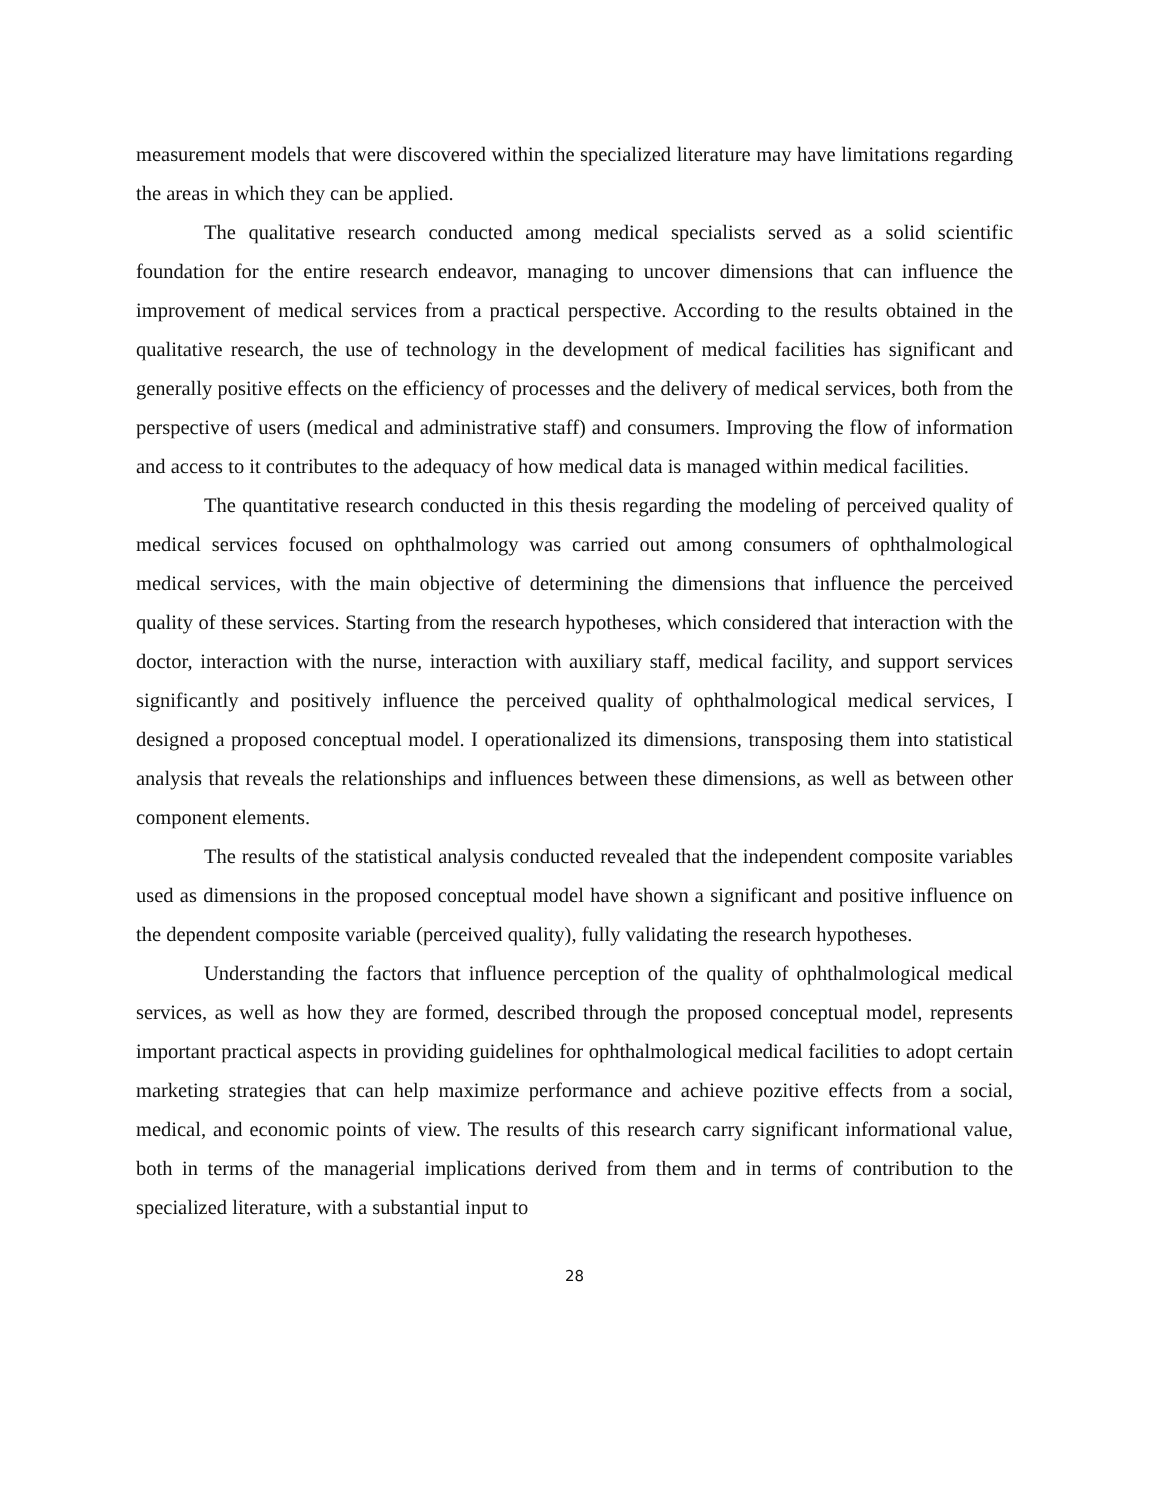measurement models that were discovered within the specialized literature may have limitations regarding the areas in which they can be applied.
The qualitative research conducted among medical specialists served as a solid scientific foundation for the entire research endeavor, managing to uncover dimensions that can influence the improvement of medical services from a practical perspective. According to the results obtained in the qualitative research, the use of technology in the development of medical facilities has significant and generally positive effects on the efficiency of processes and the delivery of medical services, both from the perspective of users (medical and administrative staff) and consumers. Improving the flow of information and access to it contributes to the adequacy of how medical data is managed within medical facilities.
The quantitative research conducted in this thesis regarding the modeling of perceived quality of medical services focused on ophthalmology was carried out among consumers of ophthalmological medical services, with the main objective of determining the dimensions that influence the perceived quality of these services. Starting from the research hypotheses, which considered that interaction with the doctor, interaction with the nurse, interaction with auxiliary staff, medical facility, and support services significantly and positively influence the perceived quality of ophthalmological medical services, I designed a proposed conceptual model. I operationalized its dimensions, transposing them into statistical analysis that reveals the relationships and influences between these dimensions, as well as between other component elements.
The results of the statistical analysis conducted revealed that the independent composite variables used as dimensions in the proposed conceptual model have shown a significant and positive influence on the dependent composite variable (perceived quality), fully validating the research hypotheses.
Understanding the factors that influence perception of the quality of ophthalmological medical services, as well as how they are formed, described through the proposed conceptual model, represents important practical aspects in providing guidelines for ophthalmological medical facilities to adopt certain marketing strategies that can help maximize performance and achieve pozitive effects from a social, medical, and economic points of view. The results of this research carry significant informational value, both in terms of the managerial implications derived from them and in terms of contribution to the specialized literature, with a substantial input to
28